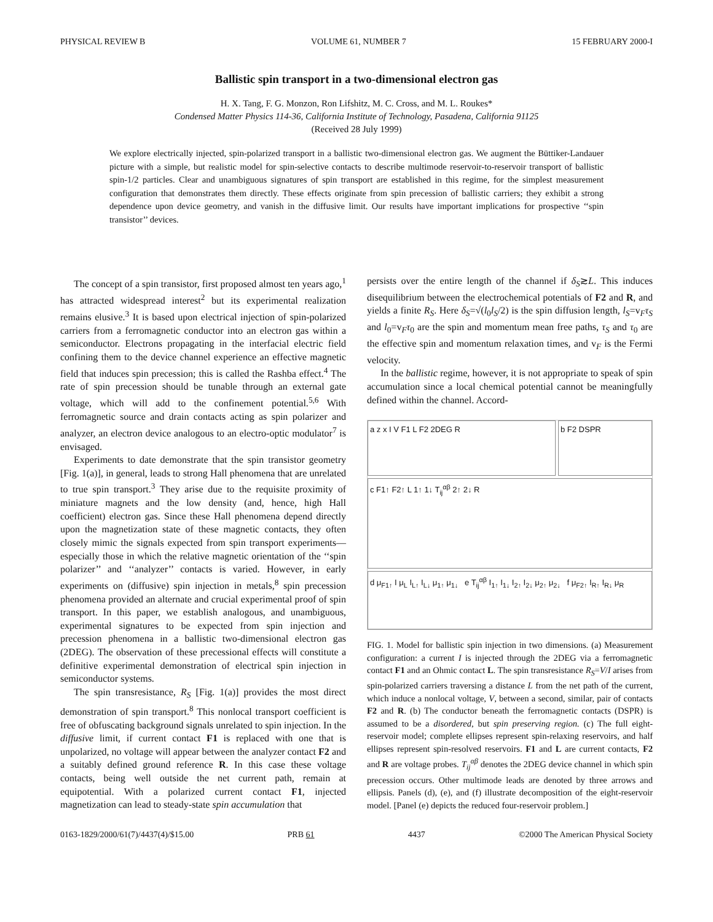PHYSICAL REVIEW B VOLUME 61, NUMBER 7 15 FEBRUARY 2000-I
Ballistic spin transport in a two-dimensional electron gas
H. X. Tang, F. G. Monzon, Ron Lifshitz, M. C. Cross, and M. L. Roukes*
Condensed Matter Physics 114-36, California Institute of Technology, Pasadena, California 91125
(Received 28 July 1999)
We explore electrically injected, spin-polarized transport in a ballistic two-dimensional electron gas. We augment the Büttiker-Landauer picture with a simple, but realistic model for spin-selective contacts to describe multimode reservoir-to-reservoir transport of ballistic spin-1/2 particles. Clear and unambiguous signatures of spin transport are established in this regime, for the simplest measurement configuration that demonstrates them directly. These effects originate from spin precession of ballistic carriers; they exhibit a strong dependence upon device geometry, and vanish in the diffusive limit. Our results have important implications for prospective ‘‘spin transistor’’ devices.
The concept of a spin transistor, first proposed almost ten years ago,<sup>1</sup> has attracted widespread interest<sup>2</sup> but its experimental realization remains elusive.<sup>3</sup> It is based upon electrical injection of spin-polarized carriers from a ferromagnetic conductor into an electron gas within a semiconductor. Electrons propagating in the interfacial electric field confining them to the device channel experience an effective magnetic field that induces spin precession; this is called the Rashba effect.<sup>4</sup> The rate of spin precession should be tunable through an external gate voltage, which will add to the confinement potential.<sup>5,6</sup> With ferromagnetic source and drain contacts acting as spin polarizer and analyzer, an electron device analogous to an electro-optic modulator<sup>7</sup> is envisaged.
Experiments to date demonstrate that the spin transistor geometry [Fig. 1(a)], in general, leads to strong Hall phenomena that are unrelated to true spin transport.<sup>3</sup> They arise due to the requisite proximity of miniature magnets and the low density (and, hence, high Hall coefficient) electron gas. Since these Hall phenomena depend directly upon the magnetization state of these magnetic contacts, they often closely mimic the signals expected from spin transport experiments—especially those in which the relative magnetic orientation of the ‘‘spin polarizer’’ and ‘‘analyzer’’ contacts is varied. However, in early experiments on (diffusive) spin injection in metals,<sup>8</sup> spin precession phenomena provided an alternate and crucial experimental proof of spin transport. In this paper, we establish analogous, and unambiguous, experimental signatures to be expected from spin injection and precession phenomena in a ballistic two-dimensional electron gas (2DEG). The observation of these precessional effects will constitute a definitive experimental demonstration of electrical spin injection in semiconductor systems.
The spin transresistance, R<sub>S</sub> [Fig. 1(a)] provides the most direct demonstration of spin transport.<sup>8</sup> This nonlocal transport coefficient is free of obfuscating background signals unrelated to spin injection. In the diffusive limit, if current contact F1 is replaced with one that is unpolarized, no voltage will appear between the analyzer contact F2 and a suitably defined ground reference R. In this case these voltage contacts, being well outside the net current path, remain at equipotential. With a polarized current contact F1, injected magnetization can lead to steady-state spin accumulation that
persists over the entire length of the channel if δ<sub>S</sub>≳L. This induces disequilibrium between the electrochemical potentials of F2 and R, and yields a finite R<sub>S</sub>. Here δ<sub>S</sub>=√(l<sub>0</sub>l<sub>S</sub>/2) is the spin diffusion length, l<sub>S</sub>=v<sub>F</sub>τ<sub>S</sub> and l<sub>0</sub>=v<sub>F</sub>τ<sub>0</sub> are the spin and momentum mean free paths, τ<sub>S</sub> and τ<sub>0</sub> are the effective spin and momentum relaxation times, and v<sub>F</sub> is the Fermi velocity.
In the ballistic regime, however, it is not appropriate to speak of spin accumulation since a local chemical potential cannot be meaningfully defined within the channel. Accord-
a z x I V F1 L F2 2DEG R
b F2 DSPR
c F1↑ F2↑ L 1↑ 1↓ T<sub>ij</sub><sup>αβ</sup> 2↑ 2↓ R
d μ<sub>F1↑</sub> I μ<sub>L</sub> I<sub>L↑</sub> I<sub>L↓</sub> μ<sub>1↑</sub> μ<sub>1↓</sub> e T<sub>ij</sub><sup>αβ</sup> I<sub>1↑</sub> I<sub>1↓</sub> I<sub>2↑</sub> I<sub>2↓</sub> μ<sub>2↑</sub> μ<sub>2↓</sub> f μ<sub>F2↑</sub> I<sub>R↑</sub> I<sub>R↓</sub> μ<sub>R</sub>
FIG. 1. Model for ballistic spin injection in two dimensions. (a) Measurement configuration: a current I is injected through the 2DEG via a ferromagnetic contact F1 and an Ohmic contact L. The spin transresistance R<sub>S</sub>=V/I arises from spin-polarized carriers traversing a distance L from the net path of the current, which induce a nonlocal voltage, V, between a second, similar, pair of contacts F2 and R. (b) The conductor beneath the ferromagnetic contacts (DSPR) is assumed to be a disordered, but spin preserving region. (c) The full eight-reservoir model; complete ellipses represent spin-relaxing reservoirs, and half ellipses represent spin-resolved reservoirs. F1 and L are current contacts, F2 and R are voltage probes. T<sub>ij</sub><sup>αβ</sup> denotes the 2DEG device channel in which spin precession occurs. Other multimode leads are denoted by three arrows and ellipsis. Panels (d), (e), and (f) illustrate decomposition of the eight-reservoir model. [Panel (e) depicts the reduced four-reservoir problem.]
0163-1829/2000/61(7)/4437(4)/$15.00 PRB 61 4437 ©2000 The American Physical Society